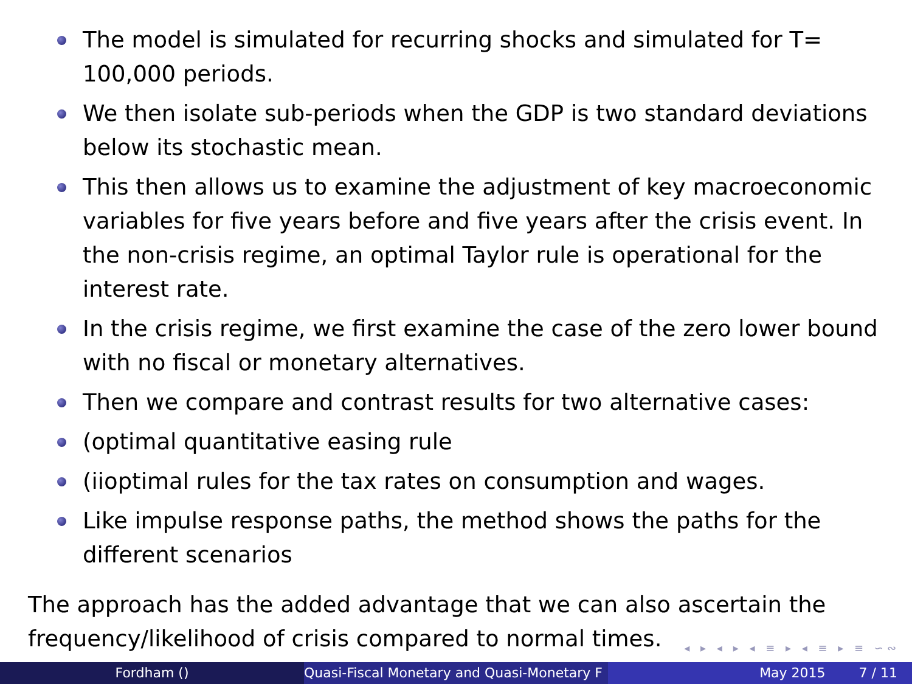The model is simulated for recurring shocks and simulated for T= 100,000 periods.
We then isolate sub-periods when the GDP is two standard deviations below its stochastic mean.
This then allows us to examine the adjustment of key macroeconomic variables for five years before and five years after the crisis event. In the non-crisis regime, an optimal Taylor rule is operational for the interest rate.
In the crisis regime, we first examine the case of the zero lower bound with no fiscal or monetary alternatives.
Then we compare and contrast results for two alternative cases:
(optimal quantitative easing rule
(iioptimal rules for the tax rates on consumption and wages.
Like impulse response paths, the method shows the paths for the different scenarios
The approach has the added advantage that we can also ascertain the frequency/likelihood of crisis compared to normal times.
◂ ▸ ◂ ▸ ◂ ≡ ▸ ◂ ≡ ▸ ≡ ∽∾
Fordham () Quasi-Fiscal Monetary and Quasi-Monetary F
May 2015 7 / 11